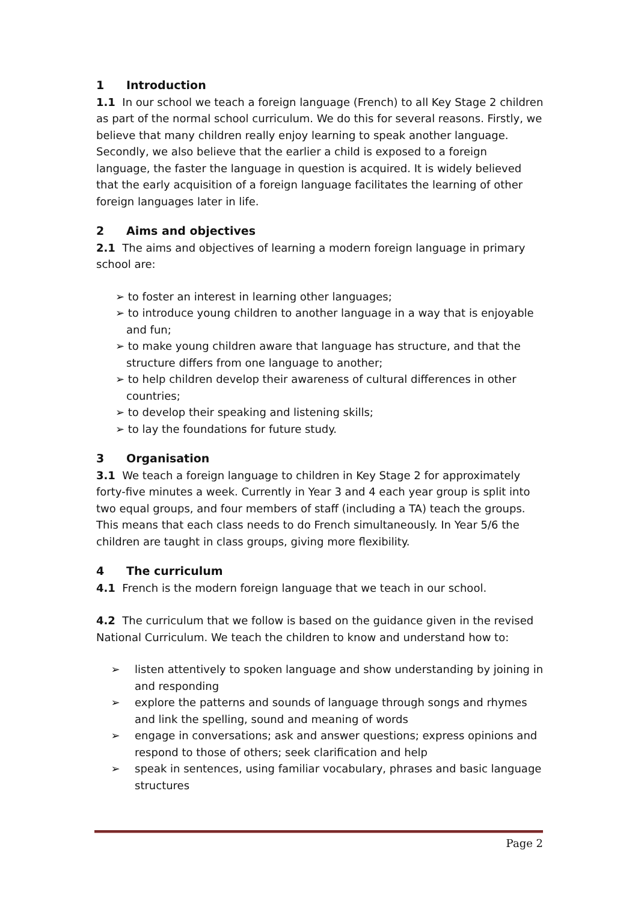1 Introduction
1.1 In our school we teach a foreign language (French) to all Key Stage 2 children as part of the normal school curriculum. We do this for several reasons. Firstly, we believe that many children really enjoy learning to speak another language. Secondly, we also believe that the earlier a child is exposed to a foreign language, the faster the language in question is acquired. It is widely believed that the early acquisition of a foreign language facilitates the learning of other foreign languages later in life.
2 Aims and objectives
2.1 The aims and objectives of learning a modern foreign language in primary school are:
➢ to foster an interest in learning other languages;
➢ to introduce young children to another language in a way that is enjoyable and fun;
➢ to make young children aware that language has structure, and that the structure differs from one language to another;
➢ to help children develop their awareness of cultural differences in other countries;
➢ to develop their speaking and listening skills;
➢ to lay the foundations for future study.
3 Organisation
3.1 We teach a foreign language to children in Key Stage 2 for approximately forty-five minutes a week. Currently in Year 3 and 4 each year group is split into two equal groups, and four members of staff (including a TA) teach the groups. This means that each class needs to do French simultaneously. In Year 5/6 the children are taught in class groups, giving more flexibility.
4 The curriculum
4.1 French is the modern foreign language that we teach in our school.
4.2 The curriculum that we follow is based on the guidance given in the revised National Curriculum. We teach the children to know and understand how to:
➢ listen attentively to spoken language and show understanding by joining in and responding
➢ explore the patterns and sounds of language through songs and rhymes and link the spelling, sound and meaning of words
➢ engage in conversations; ask and answer questions; express opinions and respond to those of others; seek clarification and help
➢ speak in sentences, using familiar vocabulary, phrases and basic language structures
Page 2